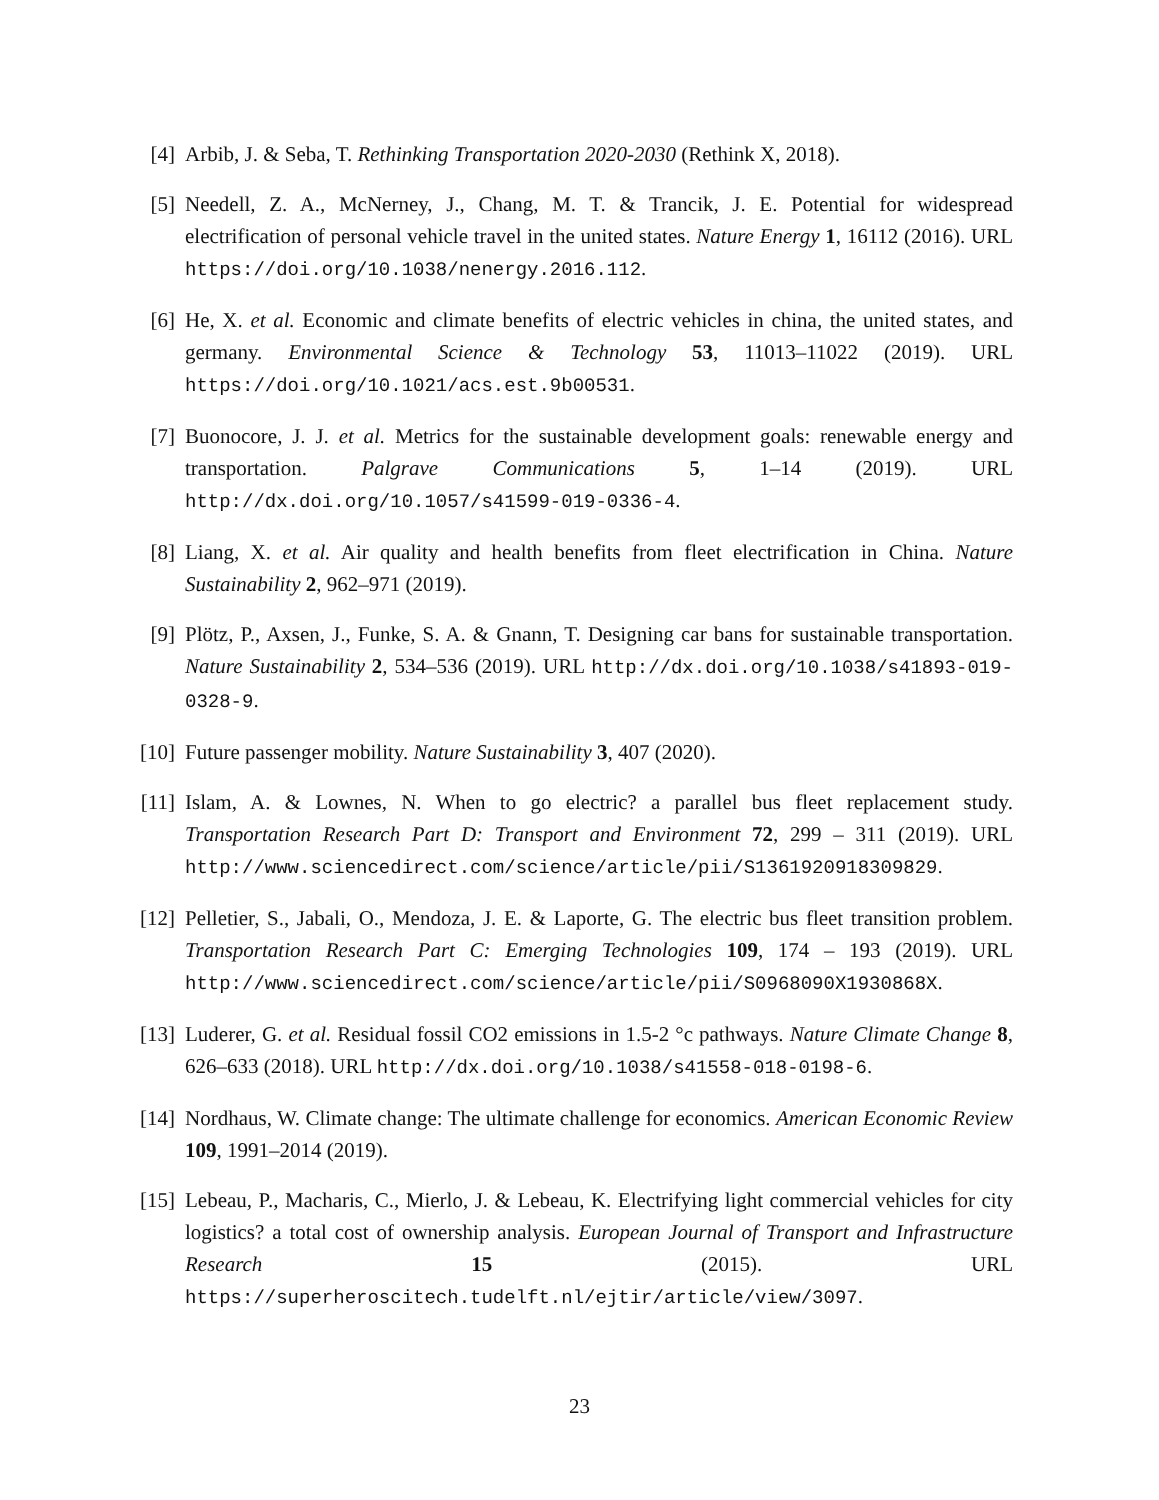[4] Arbib, J. & Seba, T. Rethinking Transportation 2020-2030 (Rethink X, 2018).
[5] Needell, Z. A., McNerney, J., Chang, M. T. & Trancik, J. E. Potential for widespread electrification of personal vehicle travel in the united states. Nature Energy 1, 16112 (2016). URL https://doi.org/10.1038/nenergy.2016.112.
[6] He, X. et al. Economic and climate benefits of electric vehicles in china, the united states, and germany. Environmental Science & Technology 53, 11013–11022 (2019). URL https://doi.org/10.1021/acs.est.9b00531.
[7] Buonocore, J. J. et al. Metrics for the sustainable development goals: renewable energy and transportation. Palgrave Communications 5, 1–14 (2019). URL http://dx.doi.org/10.1057/s41599-019-0336-4.
[8] Liang, X. et al. Air quality and health benefits from fleet electrification in China. Nature Sustainability 2, 962–971 (2019).
[9] Plötz, P., Axsen, J., Funke, S. A. & Gnann, T. Designing car bans for sustainable transportation. Nature Sustainability 2, 534–536 (2019). URL http://dx.doi.org/10.1038/s41893-019-0328-9.
[10] Future passenger mobility. Nature Sustainability 3, 407 (2020).
[11] Islam, A. & Lownes, N. When to go electric? a parallel bus fleet replacement study. Transportation Research Part D: Transport and Environment 72, 299 – 311 (2019). URL http://www.sciencedirect.com/science/article/pii/S1361920918309829.
[12] Pelletier, S., Jabali, O., Mendoza, J. E. & Laporte, G. The electric bus fleet transition problem. Transportation Research Part C: Emerging Technologies 109, 174 – 193 (2019). URL http://www.sciencedirect.com/science/article/pii/S0968090X1930868X.
[13] Luderer, G. et al. Residual fossil CO2 emissions in 1.5-2 °c pathways. Nature Climate Change 8, 626–633 (2018). URL http://dx.doi.org/10.1038/s41558-018-0198-6.
[14] Nordhaus, W. Climate change: The ultimate challenge for economics. American Economic Review 109, 1991–2014 (2019).
[15] Lebeau, P., Macharis, C., Mierlo, J. & Lebeau, K. Electrifying light commercial vehicles for city logistics? a total cost of ownership analysis. European Journal of Transport and Infrastructure Research 15 (2015). URL https://superheroscitech.tudelft.nl/ejtir/article/view/3097.
23